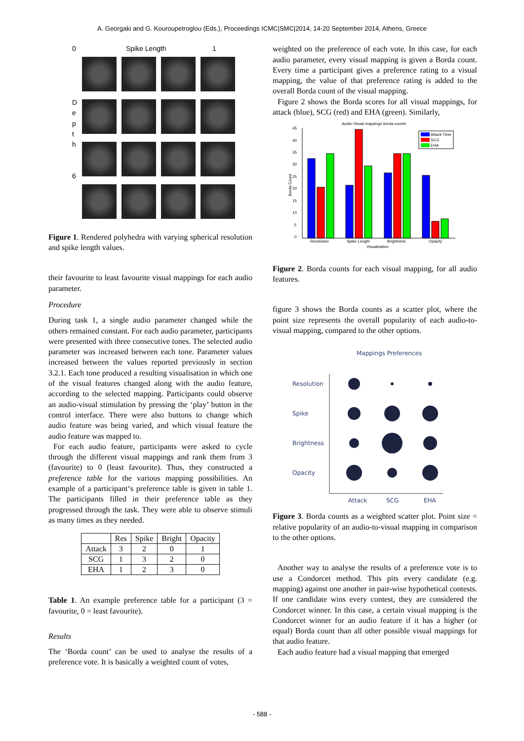A. Georgaki and G. Kouroupetroglou (Eds.), Proceedings ICMC|SMC|2014, 14-20 September 2014, Athens, Greece
0 Spike Length 1
D e p t h
6
Figure 1. Rendered polyhedra with varying spherical resolution and spike length values.
their favourite to least favourite visual mappings for each audio parameter.
Procedure
During task 1, a single audio parameter changed while the others remained constant. For each audio parameter, participants were presented with three consecutive tones. The selected audio parameter was increased between each tone. Parameter values increased between the values reported previously in section 3.2.1. Each tone produced a resulting visualisation in which one of the visual features changed along with the audio feature, according to the selected mapping. Participants could observe an audio-visual stimulation by pressing the ‘play’ button in the control interface. There were also buttons to change which audio feature was being varied, and which visual feature the audio feature was mapped to.
For each audio feature, participants were asked to cycle through the different visual mappings and rank them from 3 (favourite) to 0 (least favourite). Thus, they constructed a preference table for the various mapping possibilities. An example of a participant‘s preference table is given in table 1. The participants filled in their preference table as they progressed through the task. They were able to observe stimuli as many times as they needed.
| | Res | Spike | Bright | Opacity |
| --- | --- | --- | --- | --- |
| Attack | 3 | 2 | 0 | 1 |
| SCG | 1 | 3 | 2 | 0 |
| EHA | 1 | 2 | 3 | 0 |
Table 1. An example preference table for a participant (3 = favourite, 0 = least favourite).
Results
The ‘Borda count’ can be used to analyse the results of a preference vote. It is basically a weighted count of votes,
weighted on the preference of each vote. In this case, for each audio parameter, every visual mapping is given a Borda count. Every time a participant gives a preference rating to a visual mapping, the value of that preference rating is added to the overall Borda count of the visual mapping.
Figure 2 shows the Borda scores for all visual mappings, for attack (blue), SCG (red) and EHA (green). Similarly,
Audio-Visual mappings borda counts
45
40
35
30
25
20
15
10
5
0
Borda Count
Resolution
Spike Length
Brightness
Opacity
Visualisation
Attack Time
SCG
EHA
Figure 2. Borda counts for each visual mapping, for all audio features.
figure 3 shows the Borda counts as a scatter plot, where the point size represents the overall popularity of each audio-to-visual mapping, compared to the other options.
Mappings Preferences
Resolution
Spike
Brightness
Opacity
Attack
SCG
EHA
Figure 3. Borda counts as a weighted scatter plot. Point size = relative popularity of an audio-to-visual mapping in comparison to the other options.
Another way to analyse the results of a preference vote is to use a Condorcet method. This pits every candidate (e.g. mapping) against one another in pair-wise hypothetical contests. If one candidate wins every contest, they are considered the Condorcet winner. In this case, a certain visual mapping is the Condorcet winner for an audio feature if it has a higher (or equal) Borda count than all other possible visual mappings for that audio feature.
Each audio feature had a visual mapping that emerged
- 588 -